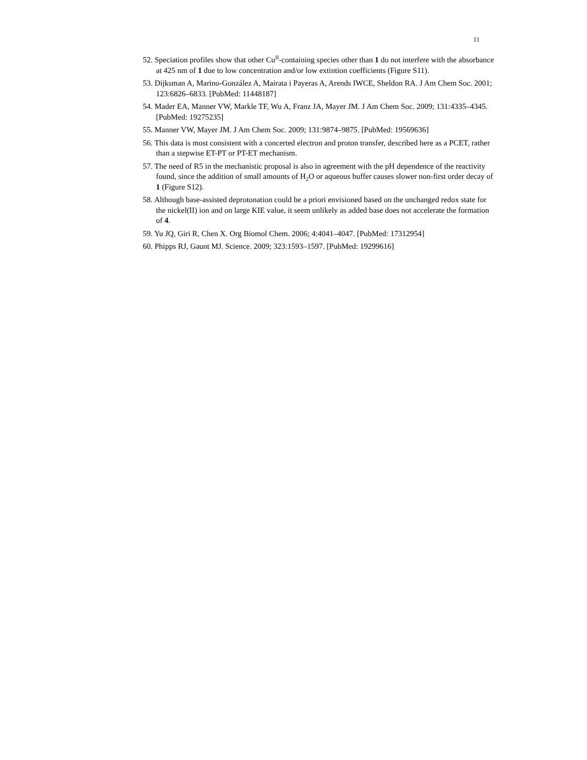11
52. Speciation profiles show that other Cu<sup>II</sup>-containing species other than 1 do not interfere with the absorbance at 425 nm of 1 due to low concentration and/or low extintion coefficients (Figure S11).
53. Dijksman A, Marino-González A, Mairata i Payeras A, Arends IWCE, Sheldon RA. J Am Chem Soc. 2001; 123:6826–6833. [PubMed: 11448187]
54. Mader EA, Manner VW, Markle TF, Wu A, Franz JA, Mayer JM. J Am Chem Soc. 2009; 131:4335–4345. [PubMed: 19275235]
55. Manner VW, Mayer JM. J Am Chem Soc. 2009; 131:9874–9875. [PubMed: 19569636]
56. This data is most consistent with a concerted electron and proton transfer, described here as a PCET, rather than a stepwise ET-PT or PT-ET mechanism.
57. The need of R5 in the mechanistic proposal is also in agreement with the pH dependence of the reactivity found, since the addition of small amounts of H<sub>2</sub>O or aqueous buffer causes slower non-first order decay of 1 (Figure S12).
58. Although base-assisted deprotonation could be a priori envisioned based on the unchanged redox state for the nickel(II) ion and on large KIE value, it seem unlikely as added base does not accelerate the formation of 4.
59. Yu JQ, Giri R, Chen X. Org Biomol Chem. 2006; 4:4041–4047. [PubMed: 17312954]
60. Phipps RJ, Gaunt MJ. Science. 2009; 323:1593–1597. [PubMed: 19299616]